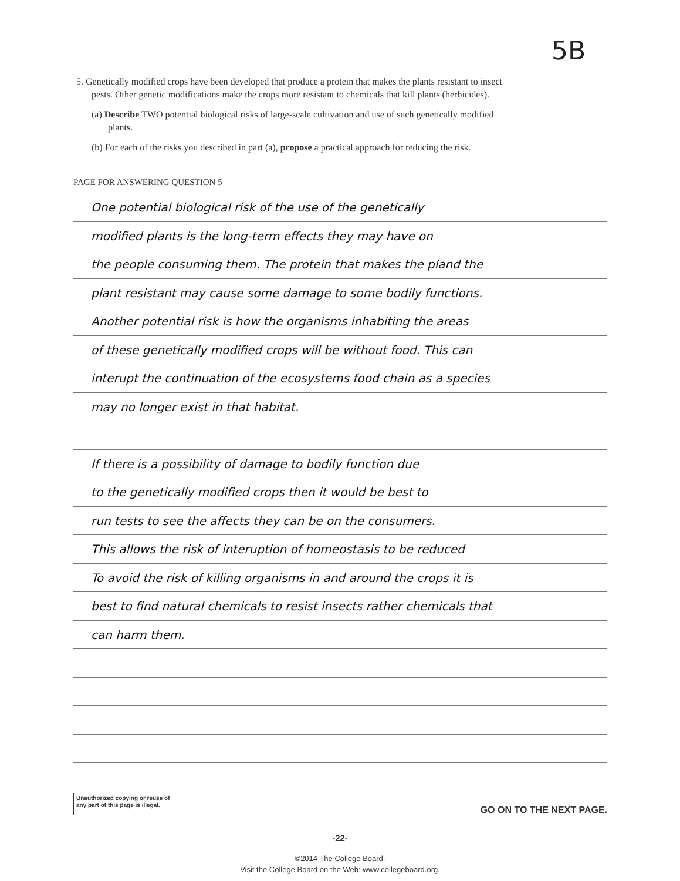5B
5. Genetically modified crops have been developed that produce a protein that makes the plants resistant to insect
pests. Other genetic modifications make the crops more resistant to chemicals that kill plants (herbicides).
(a) Describe TWO potential biological risks of large-scale cultivation and use of such genetically modified
plants.
(b) For each of the risks you described in part (a), propose a practical approach for reducing the risk.
PAGE FOR ANSWERING QUESTION 5
One potential biological risk of the use of the genetically
modified plants is the long-term effects they may have on
the people consuming them. The protein that makes the pland the
plant resistant may cause some damage to some bodily functions.
Another potential risk is how the organisms inhabiting the areas
of these genetically modified crops will be without food. This can
interupt the continuation of the ecosystems food chain as a species
may no longer exist in that habitat.
If there is a possibility of damage to bodily function due
to the genetically modified crops then it would be best to
run tests to see the affects they can be on the consumers.
This allows the risk of interuption of homeostasis to be reduced
To avoid the risk of killing organisms in and around the crops it is
best to find natural chemicals to resist insects rather chemicals that
can harm them.
Unauthorized copying or reuse of
any part of this page is illegal.
GO ON TO THE NEXT PAGE.
-22-
©2014 The College Board.
Visit the College Board on the Web: www.collegeboard.org.